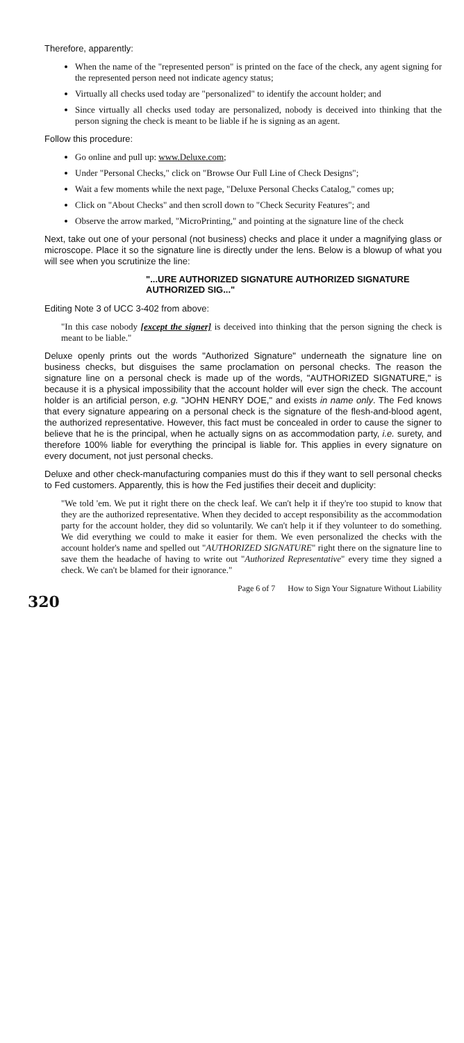Therefore, apparently:
When the name of the "represented person" is printed on the face of the check, any agent signing for the represented person need not indicate agency status;
Virtually all checks used today are "personalized" to identify the account holder; and
Since virtually all checks used today are personalized, nobody is deceived into thinking that the person signing the check is meant to be liable if he is signing as an agent.
Follow this procedure:
Go online and pull up: www.Deluxe.com;
Under "Personal Checks," click on "Browse Our Full Line of Check Designs";
Wait a few moments while the next page, "Deluxe Personal Checks Catalog," comes up;
Click on "About Checks" and then scroll down to "Check Security Features"; and
Observe the arrow marked, "MicroPrinting," and pointing at the signature line of the check
Next, take out one of your personal (not business) checks and place it under a magnifying glass or microscope. Place it so the signature line is directly under the lens. Below is a blowup of what you will see when you scrutinize the line:
"...URE AUTHORIZED SIGNATURE AUTHORIZED SIGNATURE AUTHORIZED SIG..."
Editing Note 3 of UCC 3-402 from above:
"In this case nobody [except the signer] is deceived into thinking that the person signing the check is meant to be liable."
Deluxe openly prints out the words "Authorized Signature" underneath the signature line on business checks, but disguises the same proclamation on personal checks. The reason the signature line on a personal check is made up of the words, "AUTHORIZED SIGNATURE," is because it is a physical impossibility that the account holder will ever sign the check. The account holder is an artificial person, e.g. "JOHN HENRY DOE," and exists in name only. The Fed knows that every signature appearing on a personal check is the signature of the flesh-and-blood agent, the authorized representative. However, this fact must be concealed in order to cause the signer to believe that he is the principal, when he actually signs on as accommodation party, i.e. surety, and therefore 100% liable for everything the principal is liable for. This applies in every signature on every document, not just personal checks.
Deluxe and other check-manufacturing companies must do this if they want to sell personal checks to Fed customers. Apparently, this is how the Fed justifies their deceit and duplicity:
"We told 'em. We put it right there on the check leaf. We can't help it if they're too stupid to know that they are the authorized representative. When they decided to accept responsibility as the accommodation party for the account holder, they did so voluntarily. We can't help it if they volunteer to do something. We did everything we could to make it easier for them. We even personalized the checks with the account holder's name and spelled out "AUTHORIZED SIGNATURE" right there on the signature line to save them the headache of having to write out "Authorized Representative" every time they signed a check. We can't be blamed for their ignorance."
Page 6 of 7 How to Sign Your Signature Without Liability
320